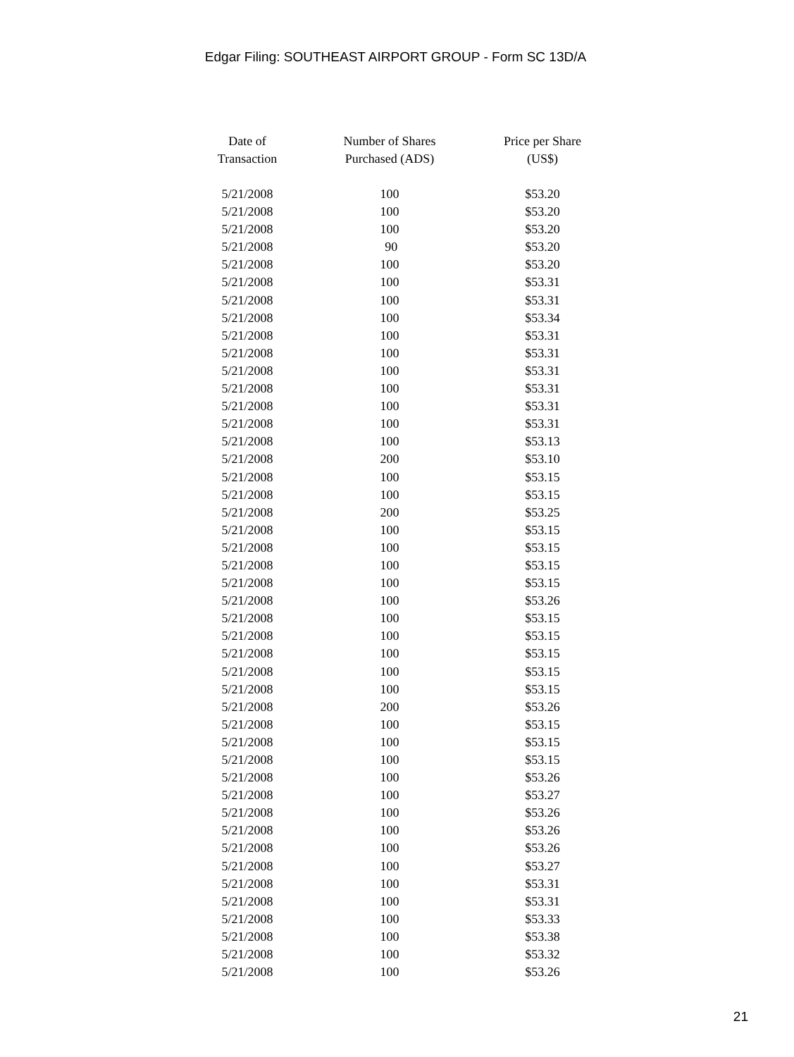Edgar Filing: SOUTHEAST AIRPORT GROUP - Form SC 13D/A
| Date of Transaction | Number of Shares Purchased (ADS) | Price per Share (US$) |
| --- | --- | --- |
| 5/21/2008 | 100 | $53.20 |
| 5/21/2008 | 100 | $53.20 |
| 5/21/2008 | 100 | $53.20 |
| 5/21/2008 | 90 | $53.20 |
| 5/21/2008 | 100 | $53.20 |
| 5/21/2008 | 100 | $53.31 |
| 5/21/2008 | 100 | $53.31 |
| 5/21/2008 | 100 | $53.34 |
| 5/21/2008 | 100 | $53.31 |
| 5/21/2008 | 100 | $53.31 |
| 5/21/2008 | 100 | $53.31 |
| 5/21/2008 | 100 | $53.31 |
| 5/21/2008 | 100 | $53.31 |
| 5/21/2008 | 100 | $53.31 |
| 5/21/2008 | 100 | $53.13 |
| 5/21/2008 | 200 | $53.10 |
| 5/21/2008 | 100 | $53.15 |
| 5/21/2008 | 100 | $53.15 |
| 5/21/2008 | 200 | $53.25 |
| 5/21/2008 | 100 | $53.15 |
| 5/21/2008 | 100 | $53.15 |
| 5/21/2008 | 100 | $53.15 |
| 5/21/2008 | 100 | $53.15 |
| 5/21/2008 | 100 | $53.26 |
| 5/21/2008 | 100 | $53.15 |
| 5/21/2008 | 100 | $53.15 |
| 5/21/2008 | 100 | $53.15 |
| 5/21/2008 | 100 | $53.15 |
| 5/21/2008 | 100 | $53.15 |
| 5/21/2008 | 200 | $53.26 |
| 5/21/2008 | 100 | $53.15 |
| 5/21/2008 | 100 | $53.15 |
| 5/21/2008 | 100 | $53.15 |
| 5/21/2008 | 100 | $53.26 |
| 5/21/2008 | 100 | $53.27 |
| 5/21/2008 | 100 | $53.26 |
| 5/21/2008 | 100 | $53.26 |
| 5/21/2008 | 100 | $53.26 |
| 5/21/2008 | 100 | $53.27 |
| 5/21/2008 | 100 | $53.31 |
| 5/21/2008 | 100 | $53.31 |
| 5/21/2008 | 100 | $53.33 |
| 5/21/2008 | 100 | $53.38 |
| 5/21/2008 | 100 | $53.32 |
| 5/21/2008 | 100 | $53.26 |
21